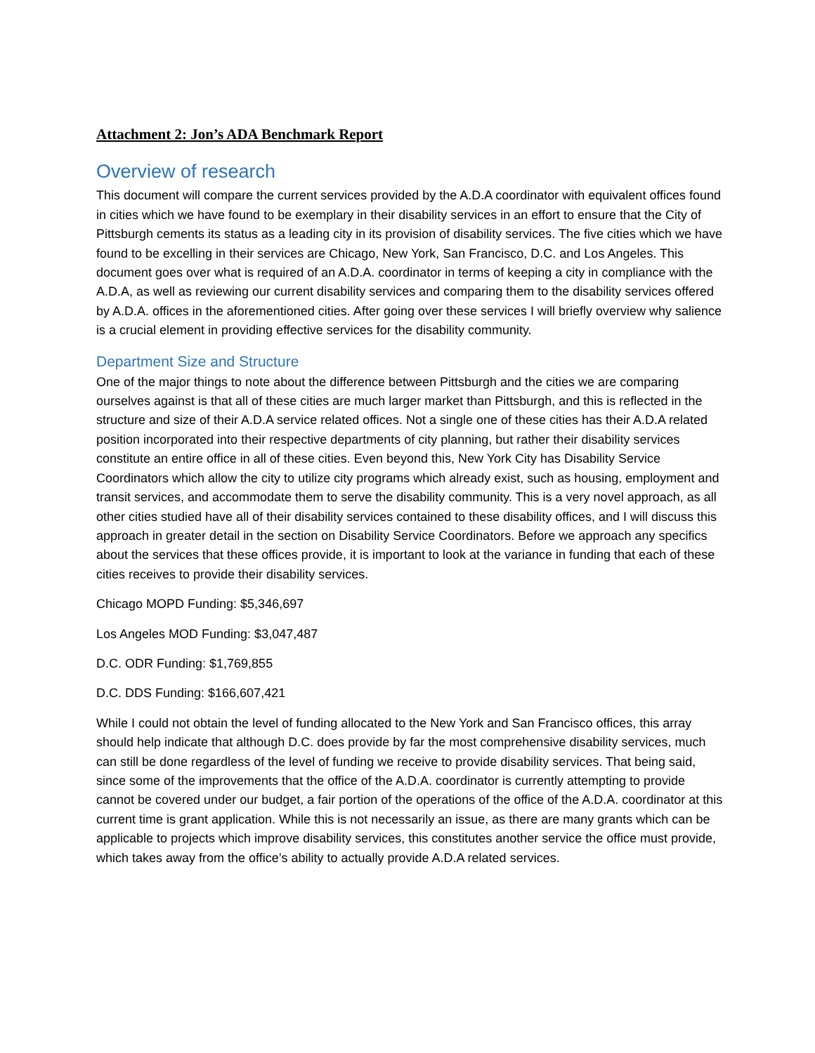Attachment 2: Jon’s ADA Benchmark Report
Overview of research
This document will compare the current services provided by the A.D.A coordinator with equivalent offices found in cities which we have found to be exemplary in their disability services in an effort to ensure that the City of Pittsburgh cements its status as a leading city in its provision of disability services. The five cities which we have found to be excelling in their services are Chicago, New York, San Francisco, D.C. and Los Angeles. This document goes over what is required of an A.D.A. coordinator in terms of keeping a city in compliance with the A.D.A, as well as reviewing our current disability services and comparing them to the disability services offered by A.D.A. offices in the aforementioned cities. After going over these services I will briefly overview why salience is a crucial element in providing effective services for the disability community.
Department Size and Structure
One of the major things to note about the difference between Pittsburgh and the cities we are comparing ourselves against is that all of these cities are much larger market than Pittsburgh, and this is reflected in the structure and size of their A.D.A service related offices. Not a single one of these cities has their A.D.A related position incorporated into their respective departments of city planning, but rather their disability services constitute an entire office in all of these cities. Even beyond this, New York City has Disability Service Coordinators which allow the city to utilize city programs which already exist, such as housing, employment and transit services, and accommodate them to serve the disability community. This is a very novel approach, as all other cities studied have all of their disability services contained to these disability offices, and I will discuss this approach in greater detail in the section on Disability Service Coordinators. Before we approach any specifics about the services that these offices provide, it is important to look at the variance in funding that each of these cities receives to provide their disability services.
Chicago MOPD Funding: $5,346,697
Los Angeles MOD Funding: $3,047,487
D.C. ODR Funding: $1,769,855
D.C. DDS Funding: $166,607,421
While I could not obtain the level of funding allocated to the New York and San Francisco offices, this array should help indicate that although D.C. does provide by far the most comprehensive disability services, much can still be done regardless of the level of funding we receive to provide disability services. That being said, since some of the improvements that the office of the A.D.A. coordinator is currently attempting to provide cannot be covered under our budget, a fair portion of the operations of the office of the A.D.A. coordinator at this current time is grant application. While this is not necessarily an issue, as there are many grants which can be applicable to projects which improve disability services, this constitutes another service the office must provide, which takes away from the office’s ability to actually provide A.D.A related services.